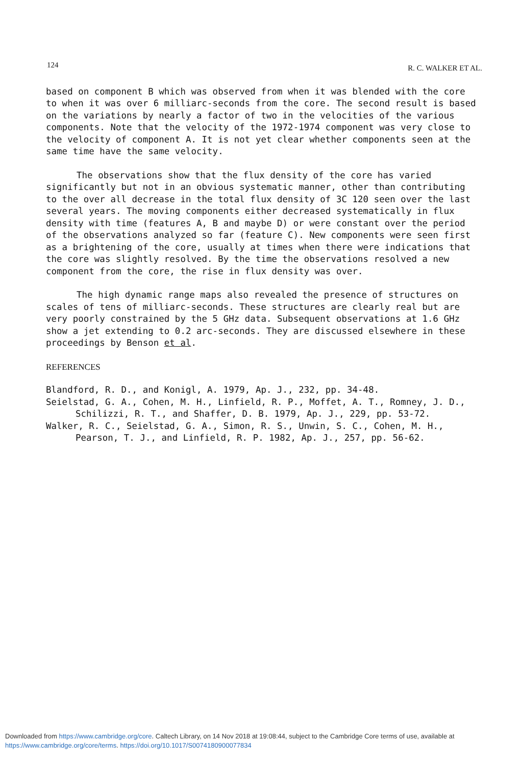124 R. C. WALKER ET AL.
based on component B which was observed from when it was blended with the core to when it was over 6 milliarc-seconds from the core. The second result is based on the variations by nearly a factor of two in the velocities of the various components. Note that the velocity of the 1972-1974 component was very close to the velocity of component A. It is not yet clear whether components seen at the same time have the same velocity.
The observations show that the flux density of the core has varied significantly but not in an obvious systematic manner, other than contributing to the over all decrease in the total flux density of 3C 120 seen over the last several years. The moving components either decreased systematically in flux density with time (features A, B and maybe D) or were constant over the period of the observations analyzed so far (feature C). New components were seen first as a brightening of the core, usually at times when there were indications that the core was slightly resolved. By the time the observations resolved a new component from the core, the rise in flux density was over.
The high dynamic range maps also revealed the presence of structures on scales of tens of milliarc-seconds. These structures are clearly real but are very poorly constrained by the 5 GHz data. Subsequent observations at 1.6 GHz show a jet extending to 0.2 arc-seconds. They are discussed elsewhere in these proceedings by Benson et al.
REFERENCES
Blandford, R. D., and Konigl, A. 1979, Ap. J., 232, pp. 34-48.
Seielstad, G. A., Cohen, M. H., Linfield, R. P., Moffet, A. T., Romney, J. D., Schilizzi, R. T., and Shaffer, D. B. 1979, Ap. J., 229, pp. 53-72.
Walker, R. C., Seielstad, G. A., Simon, R. S., Unwin, S. C., Cohen, M. H., Pearson, T. J., and Linfield, R. P. 1982, Ap. J., 257, pp. 56-62.
Downloaded from https://www.cambridge.org/core. Caltech Library, on 14 Nov 2018 at 19:08:44, subject to the Cambridge Core terms of use, available at
https://www.cambridge.org/core/terms. https://doi.org/10.1017/S0074180900077834